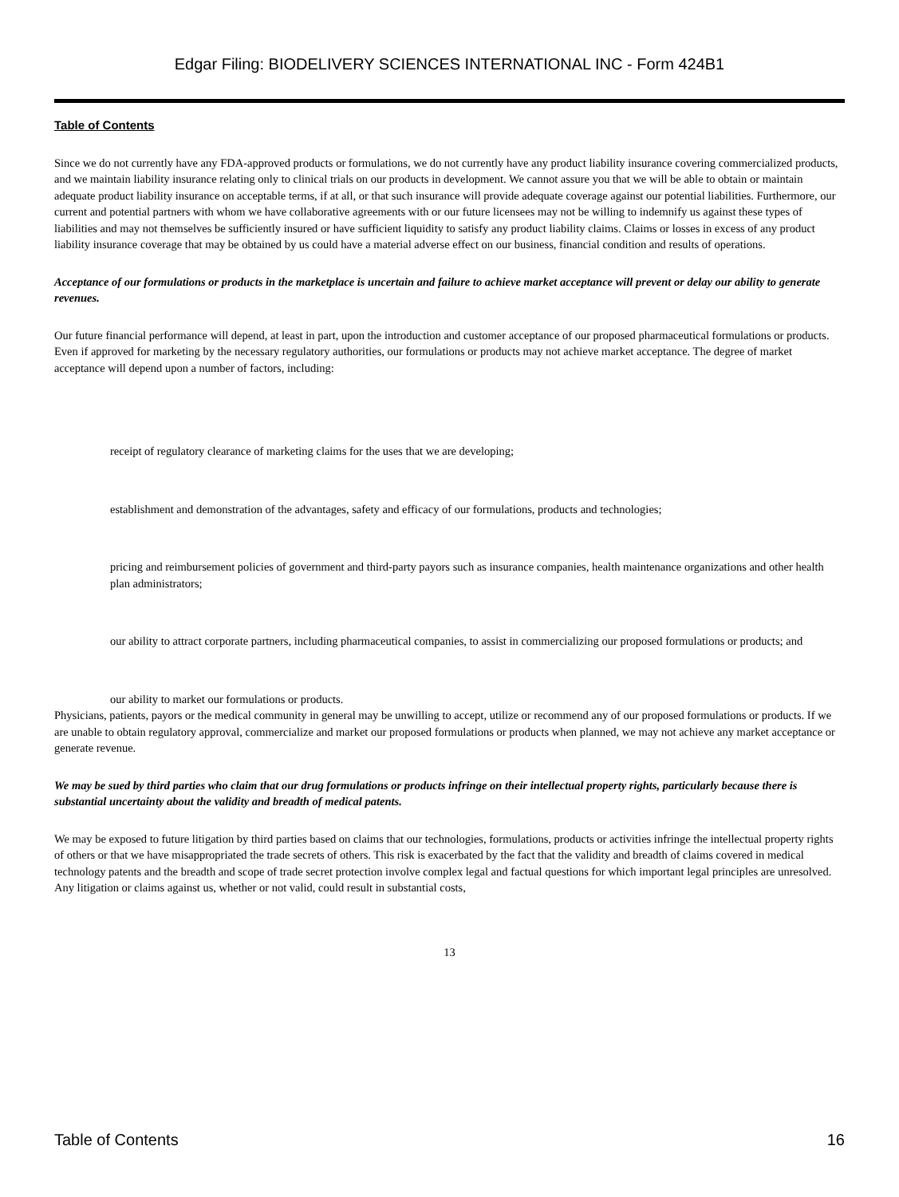Edgar Filing: BIODELIVERY SCIENCES INTERNATIONAL INC - Form 424B1
Table of Contents
Since we do not currently have any FDA-approved products or formulations, we do not currently have any product liability insurance covering commercialized products, and we maintain liability insurance relating only to clinical trials on our products in development. We cannot assure you that we will be able to obtain or maintain adequate product liability insurance on acceptable terms, if at all, or that such insurance will provide adequate coverage against our potential liabilities. Furthermore, our current and potential partners with whom we have collaborative agreements with or our future licensees may not be willing to indemnify us against these types of liabilities and may not themselves be sufficiently insured or have sufficient liquidity to satisfy any product liability claims. Claims or losses in excess of any product liability insurance coverage that may be obtained by us could have a material adverse effect on our business, financial condition and results of operations.
Acceptance of our formulations or products in the marketplace is uncertain and failure to achieve market acceptance will prevent or delay our ability to generate revenues.
Our future financial performance will depend, at least in part, upon the introduction and customer acceptance of our proposed pharmaceutical formulations or products. Even if approved for marketing by the necessary regulatory authorities, our formulations or products may not achieve market acceptance. The degree of market acceptance will depend upon a number of factors, including:
receipt of regulatory clearance of marketing claims for the uses that we are developing;
establishment and demonstration of the advantages, safety and efficacy of our formulations, products and technologies;
pricing and reimbursement policies of government and third-party payors such as insurance companies, health maintenance organizations and other health plan administrators;
our ability to attract corporate partners, including pharmaceutical companies, to assist in commercializing our proposed formulations or products; and
our ability to market our formulations or products.
Physicians, patients, payors or the medical community in general may be unwilling to accept, utilize or recommend any of our proposed formulations or products. If we are unable to obtain regulatory approval, commercialize and market our proposed formulations or products when planned, we may not achieve any market acceptance or generate revenue.
We may be sued by third parties who claim that our drug formulations or products infringe on their intellectual property rights, particularly because there is substantial uncertainty about the validity and breadth of medical patents.
We may be exposed to future litigation by third parties based on claims that our technologies, formulations, products or activities infringe the intellectual property rights of others or that we have misappropriated the trade secrets of others. This risk is exacerbated by the fact that the validity and breadth of claims covered in medical technology patents and the breadth and scope of trade secret protection involve complex legal and factual questions for which important legal principles are unresolved. Any litigation or claims against us, whether or not valid, could result in substantial costs,
13
Table of Contents 16